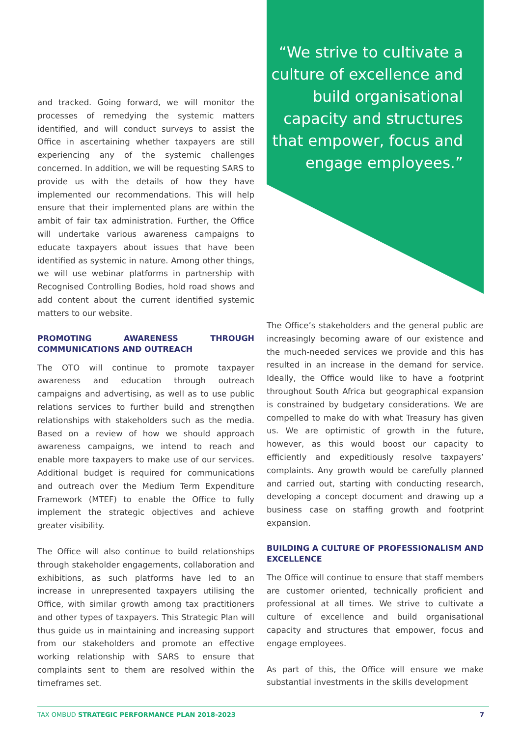“We strive to cultivate a culture of excellence and build organisational capacity and structures that empower, focus and engage employees.”
and tracked. Going forward, we will monitor the processes of remedying the systemic matters identified, and will conduct surveys to assist the Office in ascertaining whether taxpayers are still experiencing any of the systemic challenges concerned. In addition, we will be requesting SARS to provide us with the details of how they have implemented our recommendations. This will help ensure that their implemented plans are within the ambit of fair tax administration. Further, the Office will undertake various awareness campaigns to educate taxpayers about issues that have been identified as systemic in nature. Among other things, we will use webinar platforms in partnership with Recognised Controlling Bodies, hold road shows and add content about the current identified systemic matters to our website.
PROMOTING AWARENESS THROUGH COMMUNICATIONS AND OUTREACH
The OTO will continue to promote taxpayer awareness and education through outreach campaigns and advertising, as well as to use public relations services to further build and strengthen relationships with stakeholders such as the media. Based on a review of how we should approach awareness campaigns, we intend to reach and enable more taxpayers to make use of our services. Additional budget is required for communications and outreach over the Medium Term Expenditure Framework (MTEF) to enable the Office to fully implement the strategic objectives and achieve greater visibility.
The Office will also continue to build relationships through stakeholder engagements, collaboration and exhibitions, as such platforms have led to an increase in unrepresented taxpayers utilising the Office, with similar growth among tax practitioners and other types of taxpayers. This Strategic Plan will thus guide us in maintaining and increasing support from our stakeholders and promote an effective working relationship with SARS to ensure that complaints sent to them are resolved within the timeframes set.
The Office’s stakeholders and the general public are increasingly becoming aware of our existence and the much-needed services we provide and this has resulted in an increase in the demand for service. Ideally, the Office would like to have a footprint throughout South Africa but geographical expansion is constrained by budgetary considerations. We are compelled to make do with what Treasury has given us. We are optimistic of growth in the future, however, as this would boost our capacity to efficiently and expeditiously resolve taxpayers’ complaints. Any growth would be carefully planned and carried out, starting with conducting research, developing a concept document and drawing up a business case on staffing growth and footprint expansion.
BUILDING A CULTURE OF PROFESSIONALISM AND EXCELLENCE
The Office will continue to ensure that staff members are customer oriented, technically proficient and professional at all times. We strive to cultivate a culture of excellence and build organisational capacity and structures that empower, focus and engage employees.
As part of this, the Office will ensure we make substantial investments in the skills development
TAX OMBUD STRATEGIC PERFORMANCE PLAN 2018-2023 7